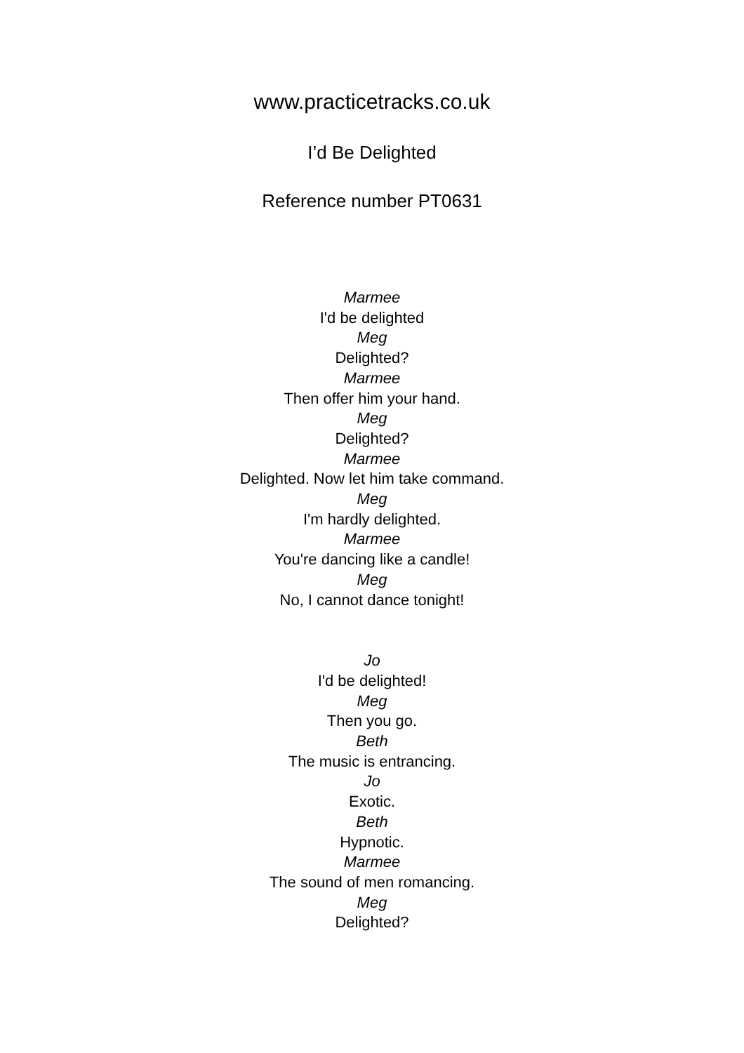www.practicetracks.co.uk
I’d Be Delighted
Reference number PT0631
Marmee
I'd be delighted
Meg
Delighted?
Marmee
Then offer him your hand.
Meg
Delighted?
Marmee
Delighted. Now let him take command.
Meg
I'm hardly delighted.
Marmee
You're dancing like a candle!
Meg
No, I cannot dance tonight!
Jo
I'd be delighted!
Meg
Then you go.
Beth
The music is entrancing.
Jo
Exotic.
Beth
Hypnotic.
Marmee
The sound of men romancing.
Meg
Delighted?